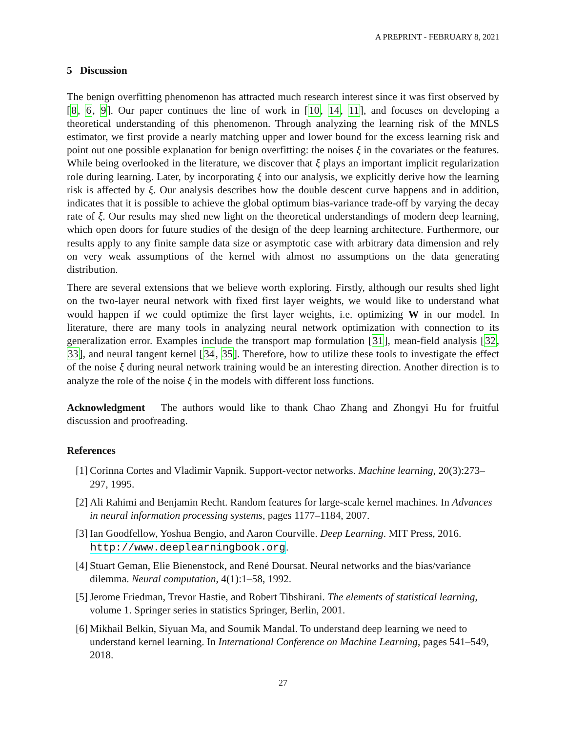A PREPRINT - FEBRUARY 8, 2021
5 Discussion
The benign overfitting phenomenon has attracted much research interest since it was first observed by [8, 6, 9]. Our paper continues the line of work in [10, 14, 11], and focuses on developing a theoretical understanding of this phenomenon. Through analyzing the learning risk of the MNLS estimator, we first provide a nearly matching upper and lower bound for the excess learning risk and point out one possible explanation for benign overfitting: the noises ξ in the covariates or the features. While being overlooked in the literature, we discover that ξ plays an important implicit regularization role during learning. Later, by incorporating ξ into our analysis, we explicitly derive how the learning risk is affected by ξ. Our analysis describes how the double descent curve happens and in addition, indicates that it is possible to achieve the global optimum bias-variance trade-off by varying the decay rate of ξ. Our results may shed new light on the theoretical understandings of modern deep learning, which open doors for future studies of the design of the deep learning architecture. Furthermore, our results apply to any finite sample data size or asymptotic case with arbitrary data dimension and rely on very weak assumptions of the kernel with almost no assumptions on the data generating distribution.
There are several extensions that we believe worth exploring. Firstly, although our results shed light on the two-layer neural network with fixed first layer weights, we would like to understand what would happen if we could optimize the first layer weights, i.e. optimizing W in our model. In literature, there are many tools in analyzing neural network optimization with connection to its generalization error. Examples include the transport map formulation [31], mean-field analysis [32, 33], and neural tangent kernel [34, 35]. Therefore, how to utilize these tools to investigate the effect of the noise ξ during neural network training would be an interesting direction. Another direction is to analyze the role of the noise ξ in the models with different loss functions.
Acknowledgment The authors would like to thank Chao Zhang and Zhongyi Hu for fruitful discussion and proofreading.
References
[1] Corinna Cortes and Vladimir Vapnik. Support-vector networks. Machine learning, 20(3):273–297, 1995.
[2] Ali Rahimi and Benjamin Recht. Random features for large-scale kernel machines. In Advances in neural information processing systems, pages 1177–1184, 2007.
[3] Ian Goodfellow, Yoshua Bengio, and Aaron Courville. Deep Learning. MIT Press, 2016. http://www.deeplearningbook.org.
[4] Stuart Geman, Elie Bienenstock, and René Doursat. Neural networks and the bias/variance dilemma. Neural computation, 4(1):1–58, 1992.
[5] Jerome Friedman, Trevor Hastie, and Robert Tibshirani. The elements of statistical learning, volume 1. Springer series in statistics Springer, Berlin, 2001.
[6] Mikhail Belkin, Siyuan Ma, and Soumik Mandal. To understand deep learning we need to understand kernel learning. In International Conference on Machine Learning, pages 541–549, 2018.
27